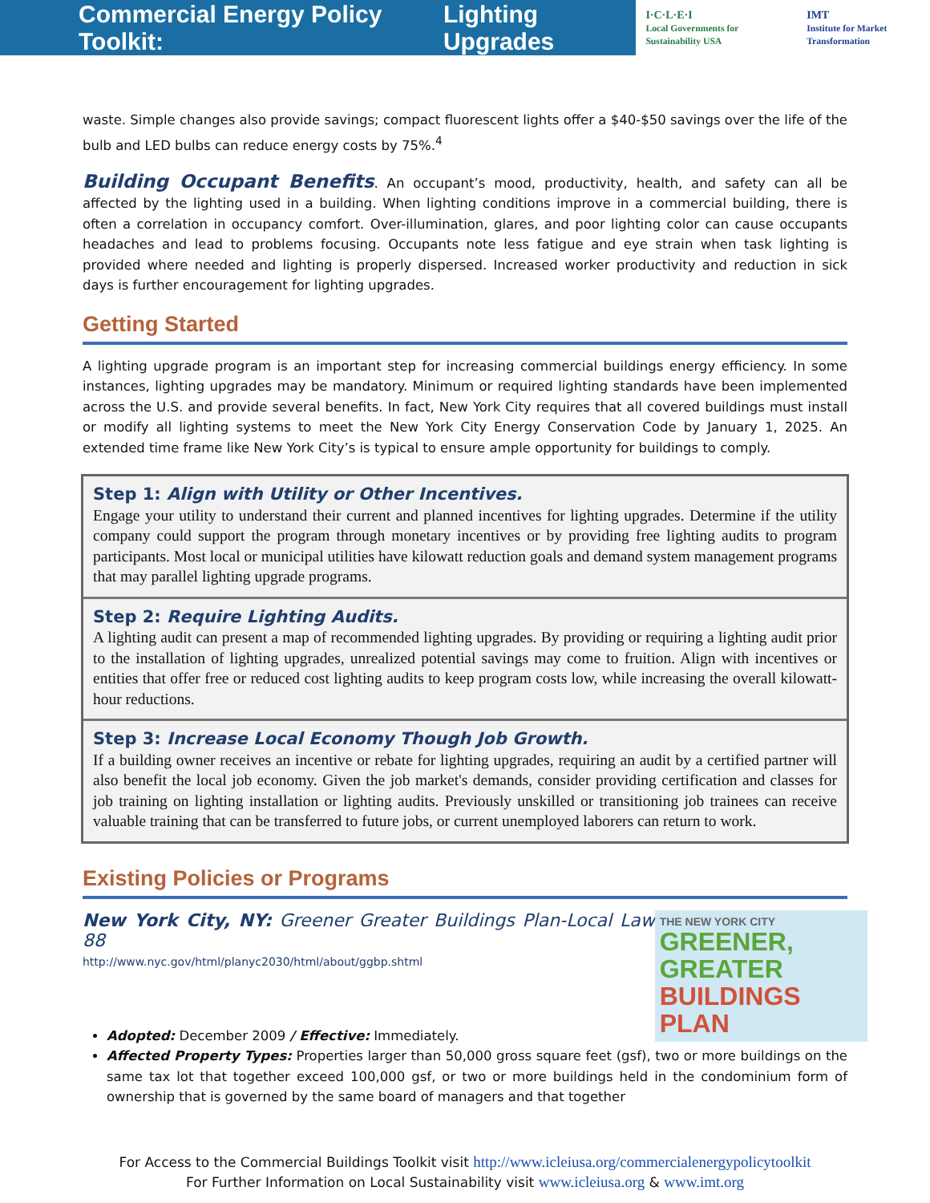Commercial Energy Policy Toolkit: Lighting Upgrades
I·C·L·E·I
Local Governments for Sustainability USA IMT
Institute for Market Transformation
waste. Simple changes also provide savings; compact fluorescent lights offer a $40-$50 savings over the life of the bulb and LED bulbs can reduce energy costs by 75%.<sup>4</sup>
Building Occupant Benefits. An occupant’s mood, productivity, health, and safety can all be affected by the lighting used in a building. When lighting conditions improve in a commercial building, there is often a correlation in occupancy comfort. Over-illumination, glares, and poor lighting color can cause occupants headaches and lead to problems focusing. Occupants note less fatigue and eye strain when task lighting is provided where needed and lighting is properly dispersed. Increased worker productivity and reduction in sick days is further encouragement for lighting upgrades.
Getting Started
A lighting upgrade program is an important step for increasing commercial buildings energy efficiency. In some instances, lighting upgrades may be mandatory. Minimum or required lighting standards have been implemented across the U.S. and provide several benefits. In fact, New York City requires that all covered buildings must install or modify all lighting systems to meet the New York City Energy Conservation Code by January 1, 2025. An extended time frame like New York City’s is typical to ensure ample opportunity for buildings to comply.
Step 1: Align with Utility or Other Incentives.
Engage your utility to understand their current and planned incentives for lighting upgrades. Determine if the utility company could support the program through monetary incentives or by providing free lighting audits to program participants. Most local or municipal utilities have kilowatt reduction goals and demand system management programs that may parallel lighting upgrade programs.
Step 2: Require Lighting Audits.
A lighting audit can present a map of recommended lighting upgrades. By providing or requiring a lighting audit prior to the installation of lighting upgrades, unrealized potential savings may come to fruition. Align with incentives or entities that offer free or reduced cost lighting audits to keep program costs low, while increasing the overall kilowatt-hour reductions.
Step 3: Increase Local Economy Though Job Growth.
If a building owner receives an incentive or rebate for lighting upgrades, requiring an audit by a certified partner will also benefit the local job economy. Given the job market's demands, consider providing certification and classes for job training on lighting installation or lighting audits. Previously unskilled or transitioning job trainees can receive valuable training that can be transferred to future jobs, or current unemployed laborers can return to work.
Existing Policies or Programs
New York City, NY: Greener Greater Buildings Plan-Local Law 88
http://www.nyc.gov/html/planyc2030/html/about/ggbp.shtml
THE NEW YORK CITY
GREENER, GREATER
BUILDINGS PLAN
Adopted: December 2009 / Effective: Immediately.
Affected Property Types: Properties larger than 50,000 gross square feet (gsf), two or more buildings on the same tax lot that together exceed 100,000 gsf, or two or more buildings held in the condominium form of ownership that is governed by the same board of managers and that together
For Access to the Commercial Buildings Toolkit visit http://www.icleiusa.org/commercialenergypolicytoolkit
For Further Information on Local Sustainability visit www.icleiusa.org & www.imt.org